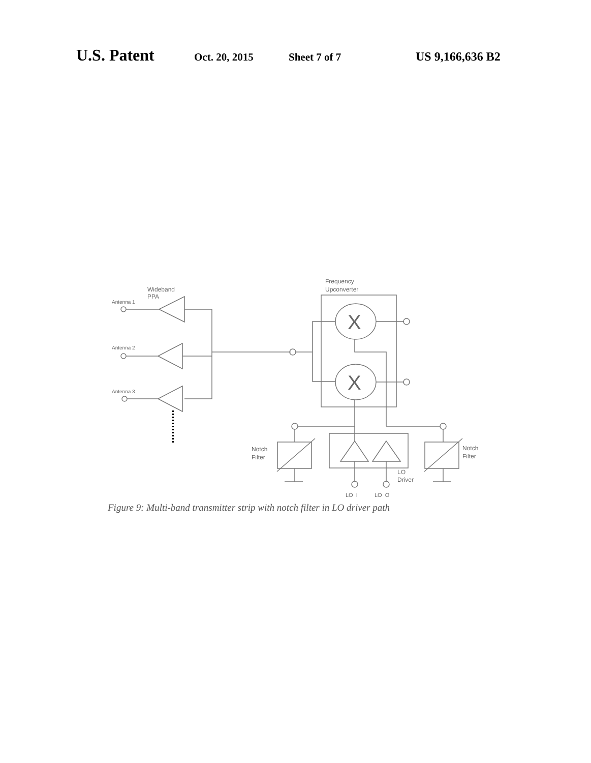U.S. Patent Oct. 20, 2015 Sheet 7 of 7 US 9,166,636 B2
Antenna 1
Wideband
PPA
Antenna 2
Antenna 3
Frequency
Upconverter
X
X
Notch
Filter
Notch
Filter
LO
Driver
LO_I
LO_Q
Figure 9: Multi-band transmitter strip with notch filter in LO driver path